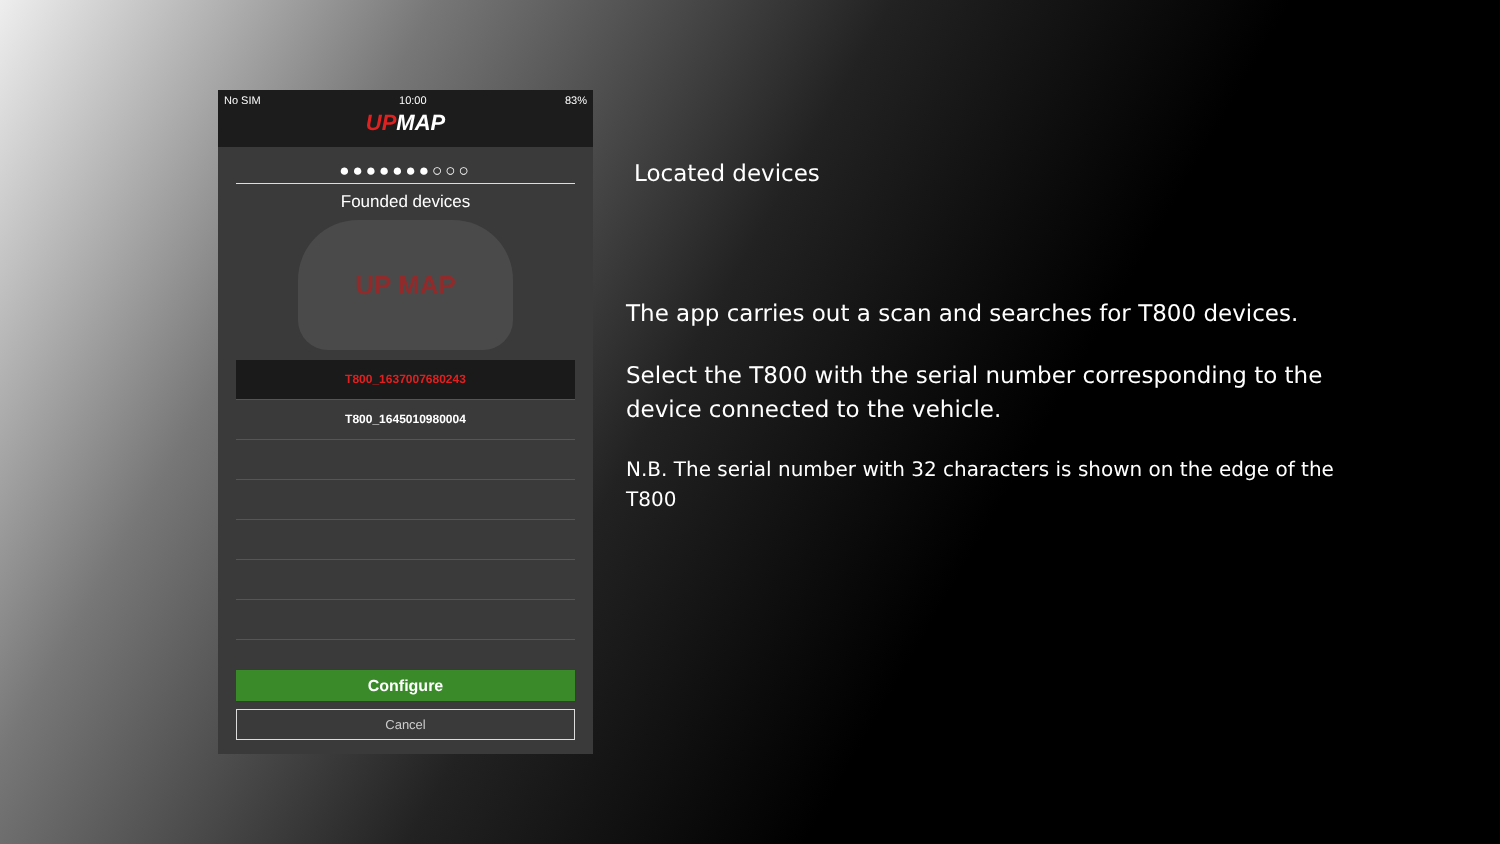No SIM 10:00 83%
UPMAP
●●●●●●●○○○
Founded devices
UP MAP
T800_1637007680243
T800_1645010980004
Configure
Cancel
Located devices
The app carries out a scan and searches for T800 devices.
Select the T800 with the serial number corresponding to the device connected to the vehicle.
N.B. The serial number with 32 characters is shown on the edge of the T800